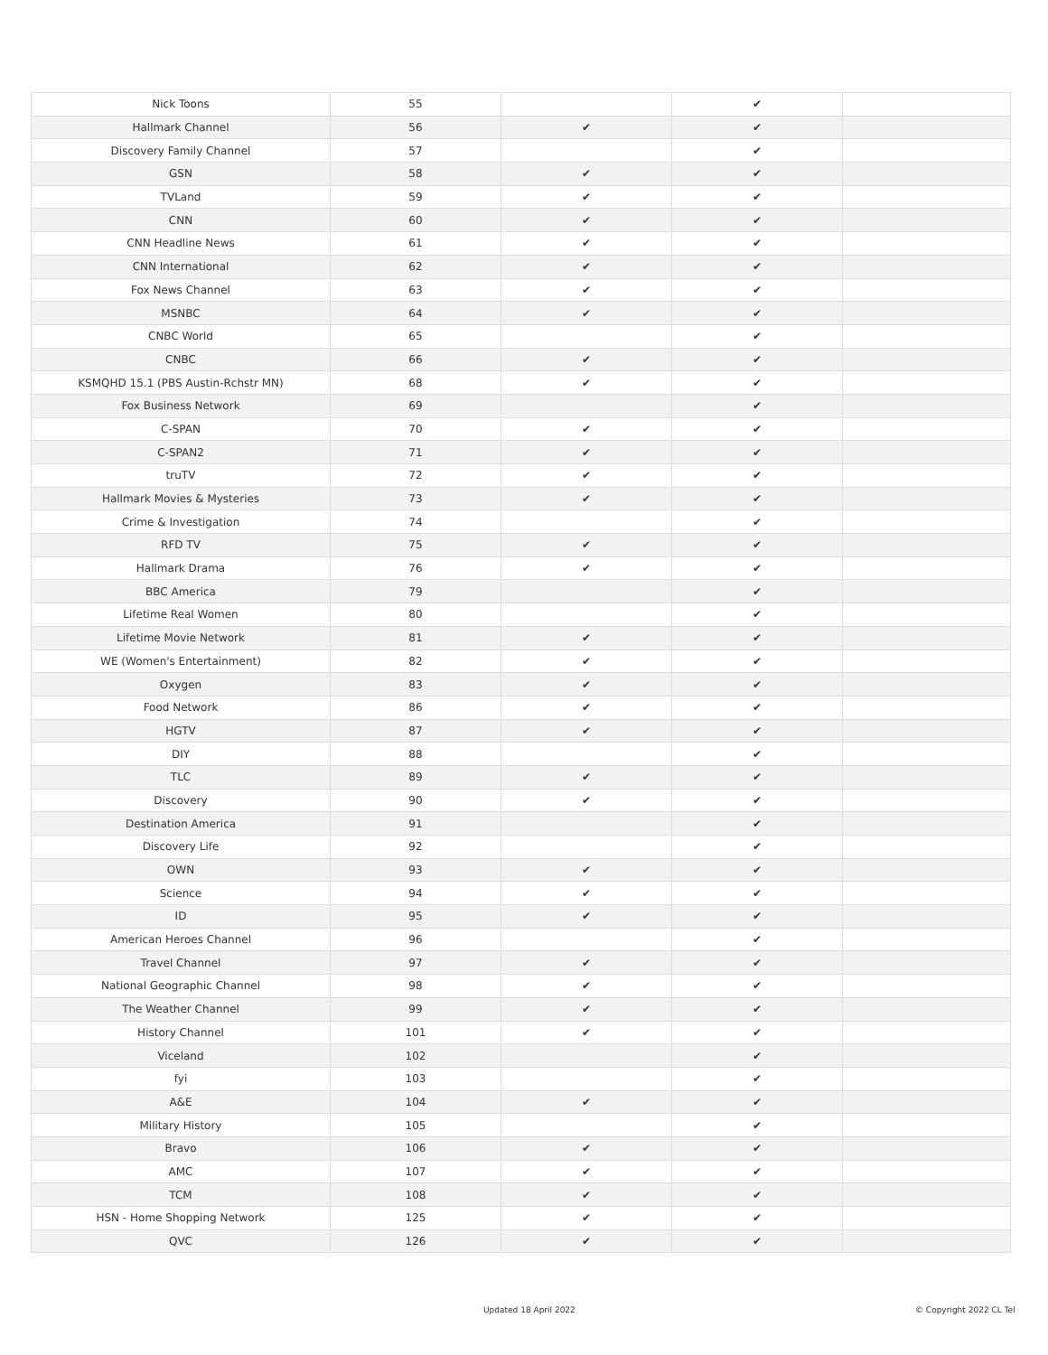| Nick Toons | 55 | | ✔ | |
| Hallmark Channel | 56 | ✔ | ✔ | |
| Discovery Family Channel | 57 | | ✔ | |
| GSN | 58 | ✔ | ✔ | |
| TVLand | 59 | ✔ | ✔ | |
| CNN | 60 | ✔ | ✔ | |
| CNN Headline News | 61 | ✔ | ✔ | |
| CNN International | 62 | ✔ | ✔ | |
| Fox News Channel | 63 | ✔ | ✔ | |
| MSNBC | 64 | ✔ | ✔ | |
| CNBC World | 65 | | ✔ | |
| CNBC | 66 | ✔ | ✔ | |
| KSMQHD 15.1 (PBS Austin-Rchstr MN) | 68 | ✔ | ✔ | |
| Fox Business Network | 69 | | ✔ | |
| C-SPAN | 70 | ✔ | ✔ | |
| C-SPAN2 | 71 | ✔ | ✔ | |
| truTV | 72 | ✔ | ✔ | |
| Hallmark Movies & Mysteries | 73 | ✔ | ✔ | |
| Crime & Investigation | 74 | | ✔ | |
| RFD TV | 75 | ✔ | ✔ | |
| Hallmark Drama | 76 | ✔ | ✔ | |
| BBC America | 79 | | ✔ | |
| Lifetime Real Women | 80 | | ✔ | |
| Lifetime Movie Network | 81 | ✔ | ✔ | |
| WE (Women's Entertainment) | 82 | ✔ | ✔ | |
| Oxygen | 83 | ✔ | ✔ | |
| Food Network | 86 | ✔ | ✔ | |
| HGTV | 87 | ✔ | ✔ | |
| DIY | 88 | | ✔ | |
| TLC | 89 | ✔ | ✔ | |
| Discovery | 90 | ✔ | ✔ | |
| Destination America | 91 | | ✔ | |
| Discovery Life | 92 | | ✔ | |
| OWN | 93 | ✔ | ✔ | |
| Science | 94 | ✔ | ✔ | |
| ID | 95 | ✔ | ✔ | |
| American Heroes Channel | 96 | | ✔ | |
| Travel Channel | 97 | ✔ | ✔ | |
| National Geographic Channel | 98 | ✔ | ✔ | |
| The Weather Channel | 99 | ✔ | ✔ | |
| History Channel | 101 | ✔ | ✔ | |
| Viceland | 102 | | ✔ | |
| fyi | 103 | | ✔ | |
| A&E | 104 | ✔ | ✔ | |
| Military History | 105 | | ✔ | |
| Bravo | 106 | ✔ | ✔ | |
| AMC | 107 | ✔ | ✔ | |
| TCM | 108 | ✔ | ✔ | |
| HSN - Home Shopping Network | 125 | ✔ | ✔ | |
| QVC | 126 | ✔ | ✔ | |
Updated 18 April 2022 © Copyright 2022 CL Tel